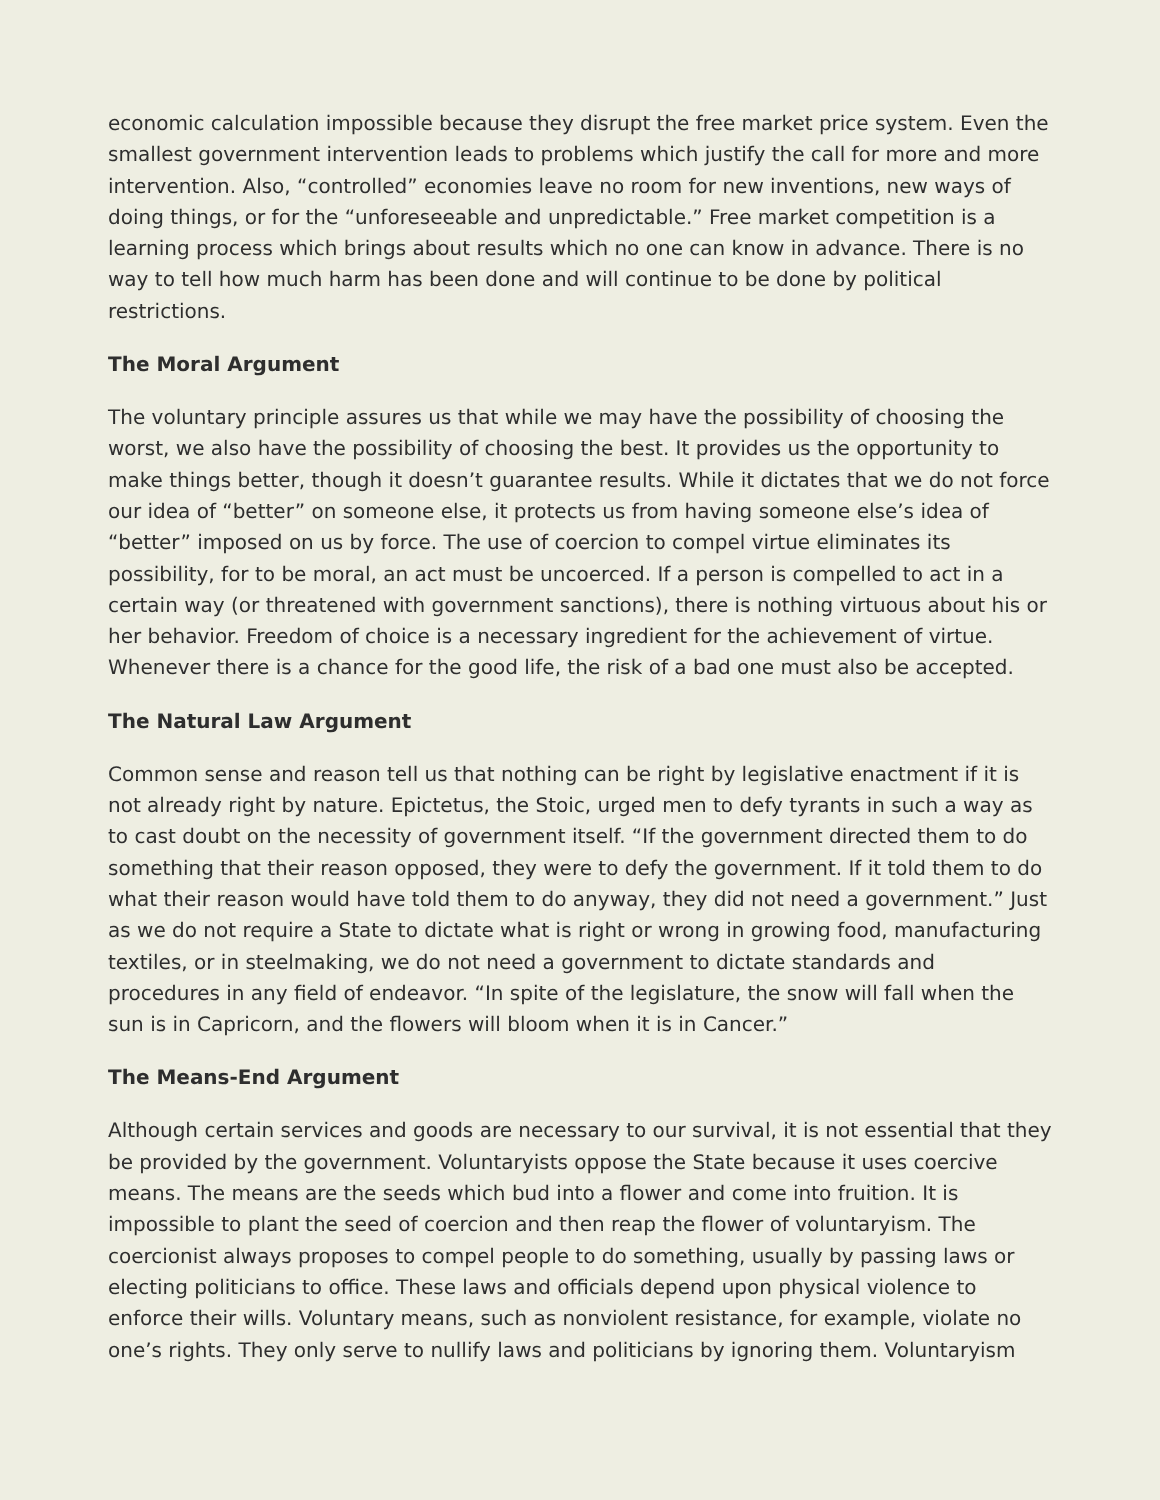economic calculation impossible because they disrupt the free market price system. Even the smallest government intervention leads to problems which justify the call for more and more intervention. Also, “controlled” economies leave no room for new inventions, new ways of doing things, or for the “unforeseeable and unpredictable.” Free market competition is a learning process which brings about results which no one can know in advance. There is no way to tell how much harm has been done and will continue to be done by political restrictions.
The Moral Argument
The voluntary principle assures us that while we may have the possibility of choosing the worst, we also have the possibility of choosing the best. It provides us the opportunity to make things better, though it doesn’t guarantee results. While it dictates that we do not force our idea of “better” on someone else, it protects us from having someone else’s idea of “better” imposed on us by force. The use of coercion to compel virtue eliminates its possibility, for to be moral, an act must be uncoerced. If a person is compelled to act in a certain way (or threatened with government sanctions), there is nothing virtuous about his or her behavior. Freedom of choice is a necessary ingredient for the achievement of virtue. Whenever there is a chance for the good life, the risk of a bad one must also be accepted.
The Natural Law Argument
Common sense and reason tell us that nothing can be right by legislative enactment if it is not already right by nature. Epictetus, the Stoic, urged men to defy tyrants in such a way as to cast doubt on the necessity of government itself. “If the government directed them to do something that their reason opposed, they were to defy the government. If it told them to do what their reason would have told them to do anyway, they did not need a government.” Just as we do not require a State to dictate what is right or wrong in growing food, manufacturing textiles, or in steelmaking, we do not need a government to dictate standards and procedures in any field of endeavor. “In spite of the legislature, the snow will fall when the sun is in Capricorn, and the flowers will bloom when it is in Cancer.”
The Means-End Argument
Although certain services and goods are necessary to our survival, it is not essential that they be provided by the government. Voluntaryists oppose the State because it uses coercive means. The means are the seeds which bud into a flower and come into fruition. It is impossible to plant the seed of coercion and then reap the flower of voluntaryism. The coercionist always proposes to compel people to do something, usually by passing laws or electing politicians to office. These laws and officials depend upon physical violence to enforce their wills. Voluntary means, such as nonviolent resistance, for example, violate no one’s rights. They only serve to nullify laws and politicians by ignoring them. Voluntaryism